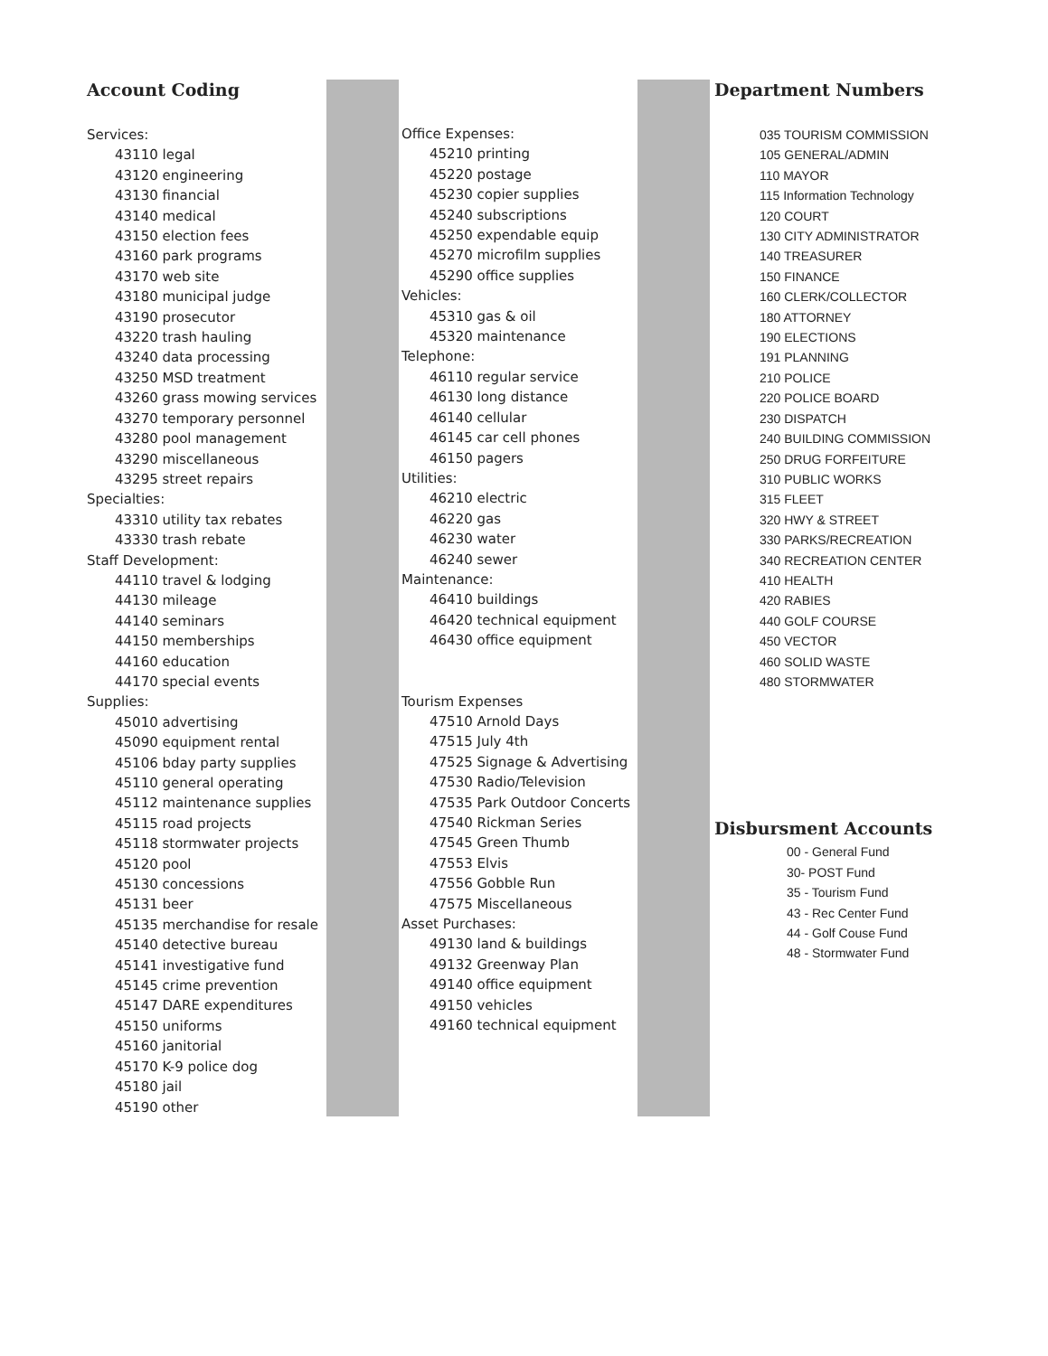Account Coding
Services:
43110 legal
43120 engineering
43130 financial
43140 medical
43150 election fees
43160 park programs
43170 web site
43180 municipal judge
43190 prosecutor
43220 trash hauling
43240 data processing
43250 MSD treatment
43260 grass mowing services
43270 temporary personnel
43280 pool management
43290 miscellaneous
43295 street repairs
Specialties:
43310 utility tax rebates
43330 trash rebate
Staff Development:
44110 travel & lodging
44130 mileage
44140 seminars
44150 memberships
44160 education
44170 special events
Supplies:
45010 advertising
45090 equipment rental
45106 bday party supplies
45110 general operating
45112 maintenance supplies
45115 road projects
45118 stormwater projects
45120 pool
45130 concessions
45131 beer
45135 merchandise for resale
45140 detective bureau
45141 investigative fund
45145 crime prevention
45147 DARE expenditures
45150 uniforms
45160 janitorial
45170 K-9 police dog
45180 jail
45190 other
Office Expenses:
45210 printing
45220 postage
45230 copier supplies
45240 subscriptions
45250 expendable equip
45270 microfilm supplies
45290 office supplies
Vehicles:
45310 gas & oil
45320 maintenance
Telephone:
46110 regular service
46130 long distance
46140 cellular
46145 car cell phones
46150 pagers
Utilities:
46210 electric
46220 gas
46230 water
46240 sewer
Maintenance:
46410 buildings
46420 technical equipment
46430 office equipment
Tourism Expenses
47510 Arnold Days
47515 July 4th
47525 Signage & Advertising
47530 Radio/Television
47535 Park Outdoor Concerts
47540 Rickman Series
47545 Green Thumb
47553 Elvis
47556 Gobble Run
47575 Miscellaneous
Asset Purchases:
49130 land & buildings
49132 Greenway Plan
49140 office equipment
49150 vehicles
49160 technical equipment
Department Numbers
035 TOURISM COMMISSION
105 GENERAL/ADMIN
110 MAYOR
115 Information Technology
120 COURT
130 CITY ADMINISTRATOR
140 TREASURER
150 FINANCE
160 CLERK/COLLECTOR
180 ATTORNEY
190 ELECTIONS
191 PLANNING
210 POLICE
220 POLICE BOARD
230 DISPATCH
240 BUILDING COMMISSION
250 DRUG FORFEITURE
310 PUBLIC WORKS
315 FLEET
320 HWY & STREET
330 PARKS/RECREATION
340 RECREATION CENTER
410 HEALTH
420 RABIES
440 GOLF COURSE
450 VECTOR
460 SOLID WASTE
480 STORMWATER
Disbursment Accounts
00 - General Fund
30- POST Fund
35 - Tourism Fund
43 - Rec Center Fund
44 - Golf Couse Fund
48 - Stormwater Fund